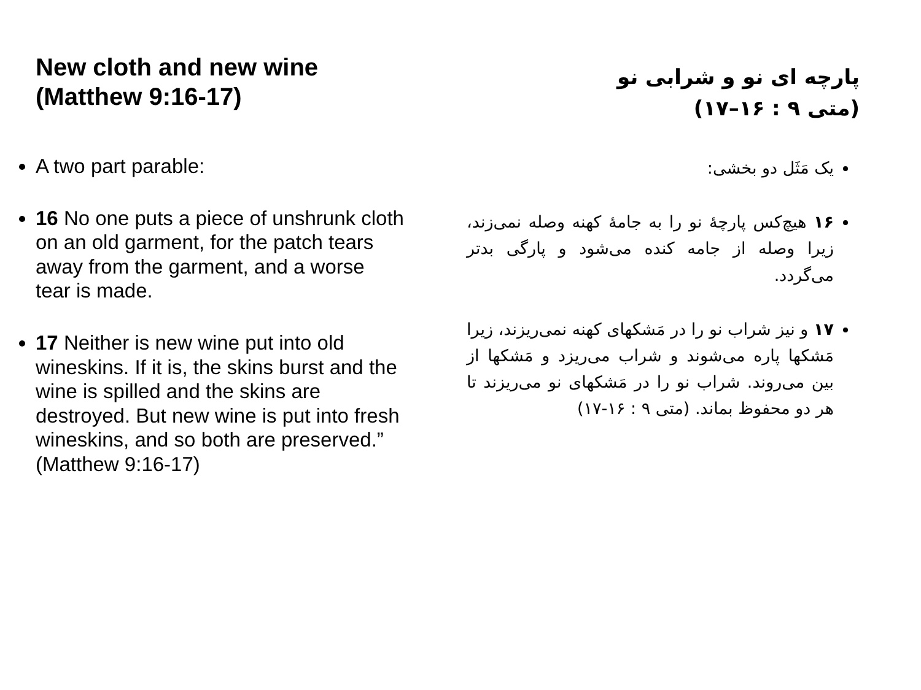New cloth and new wine (Matthew 9:16-17)
A two part parable:
16 No one puts a piece of unshrunk cloth on an old garment, for the patch tears away from the garment, and a worse tear is made.
17 Neither is new wine put into old wineskins. If it is, the skins burst and the wine is spilled and the skins are destroyed. But new wine is put into fresh wineskins, and so both are preserved.” (Matthew 9:16-17)
پارچه ای نو و شرابی نو
(متی ۹ : ۱۶–۱۷)
یک مَثَل دو بخشی:
۱۶ هیچ‌کس پارچهٔ نو را به جامهٔ کهنه وصله نمی‌زند، زیرا وصله از جامه کنده می‌شود و پارگی بدتر می‌گردد.
۱۷ و نیز شراب نو را در مَشکهای کهنه نمی‌ریزند، زیرا مَشکها پاره می‌شوند و شراب می‌ریزد و مَشکها از بین می‌روند. شراب نو را در مَشکهای نو می‌ریزند تا هر دو محفوظ بماند. (متی ۹ : ۱۶-۱۷)